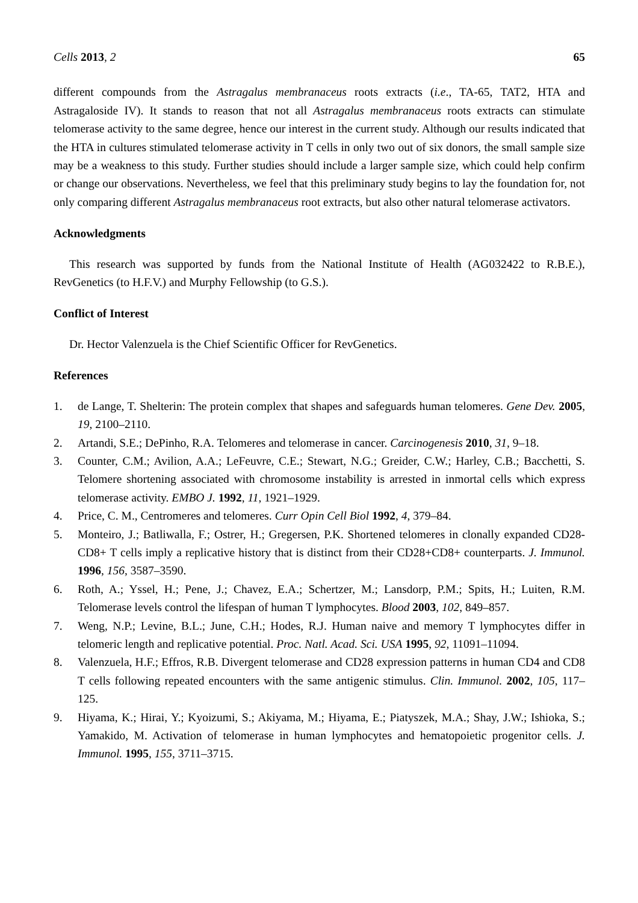Cells 2013, 2 65
different compounds from the Astragalus membranaceus roots extracts (i.e., TA-65, TAT2, HTA and Astragaloside IV). It stands to reason that not all Astragalus membranaceus roots extracts can stimulate telomerase activity to the same degree, hence our interest in the current study. Although our results indicated that the HTA in cultures stimulated telomerase activity in T cells in only two out of six donors, the small sample size may be a weakness to this study. Further studies should include a larger sample size, which could help confirm or change our observations. Nevertheless, we feel that this preliminary study begins to lay the foundation for, not only comparing different Astragalus membranaceus root extracts, but also other natural telomerase activators.
Acknowledgments
This research was supported by funds from the National Institute of Health (AG032422 to R.B.E.), RevGenetics (to H.F.V.) and Murphy Fellowship (to G.S.).
Conflict of Interest
Dr. Hector Valenzuela is the Chief Scientific Officer for RevGenetics.
References
1. de Lange, T. Shelterin: The protein complex that shapes and safeguards human telomeres. Gene Dev. 2005, 19, 2100–2110.
2. Artandi, S.E.; DePinho, R.A. Telomeres and telomerase in cancer. Carcinogenesis 2010, 31, 9–18.
3. Counter, C.M.; Avilion, A.A.; LeFeuvre, C.E.; Stewart, N.G.; Greider, C.W.; Harley, C.B.; Bacchetti, S. Telomere shortening associated with chromosome instability is arrested in inmortal cells which express telomerase activity. EMBO J. 1992, 11, 1921–1929.
4. Price, C. M., Centromeres and telomeres. Curr Opin Cell Biol 1992, 4, 379–84.
5. Monteiro, J.; Batliwalla, F.; Ostrer, H.; Gregersen, P.K. Shortened telomeres in clonally expanded CD28-CD8+ T cells imply a replicative history that is distinct from their CD28+CD8+ counterparts. J. Immunol. 1996, 156, 3587–3590.
6. Roth, A.; Yssel, H.; Pene, J.; Chavez, E.A.; Schertzer, M.; Lansdorp, P.M.; Spits, H.; Luiten, R.M. Telomerase levels control the lifespan of human T lymphocytes. Blood 2003, 102, 849–857.
7. Weng, N.P.; Levine, B.L.; June, C.H.; Hodes, R.J. Human naive and memory T lymphocytes differ in telomeric length and replicative potential. Proc. Natl. Acad. Sci. USA 1995, 92, 11091–11094.
8. Valenzuela, H.F.; Effros, R.B. Divergent telomerase and CD28 expression patterns in human CD4 and CD8 T cells following repeated encounters with the same antigenic stimulus. Clin. Immunol. 2002, 105, 117–125.
9. Hiyama, K.; Hirai, Y.; Kyoizumi, S.; Akiyama, M.; Hiyama, E.; Piatyszek, M.A.; Shay, J.W.; Ishioka, S.; Yamakido, M. Activation of telomerase in human lymphocytes and hematopoietic progenitor cells. J. Immunol. 1995, 155, 3711–3715.